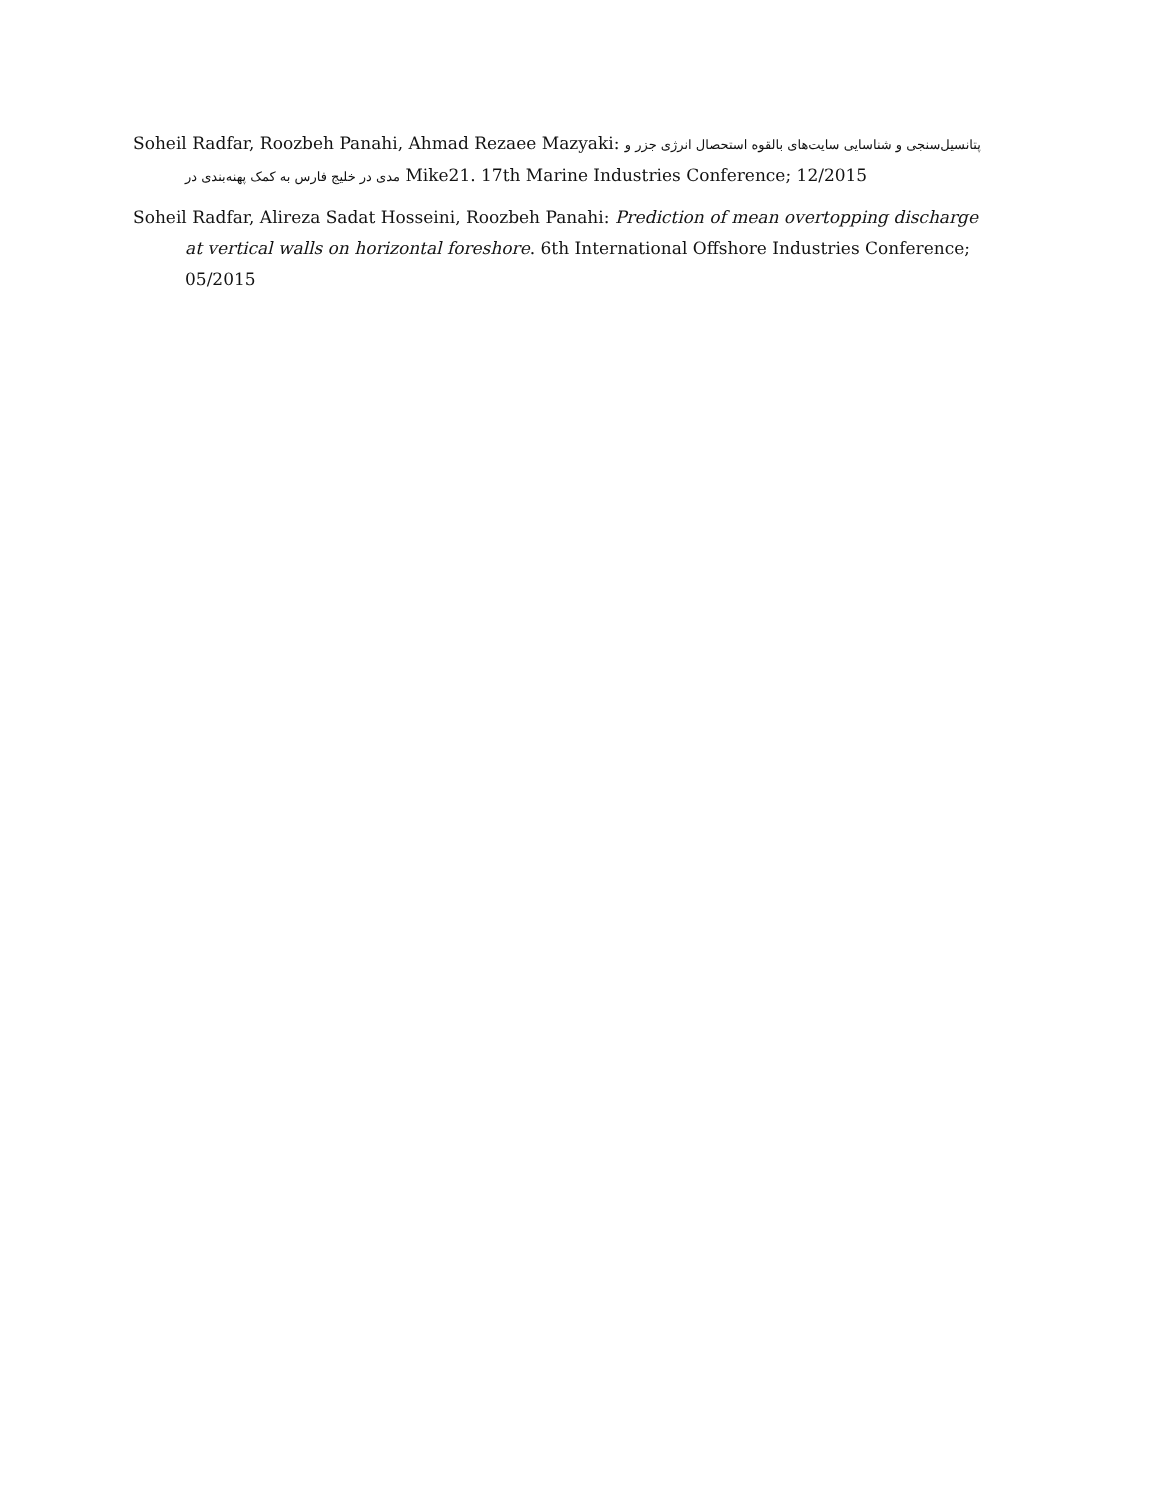Soheil Radfar, Roozbeh Panahi, Ahmad Rezaee Mazyaki: پتانسیل‌سنجی و شناسایی سایت‌های بالقوه استحصال انرژی جزر و مدی در خلیج فارس به کمک پهنه‌بندی در Mike21. 17th Marine Industries Conference; 12/2015
Soheil Radfar, Alireza Sadat Hosseini, Roozbeh Panahi: Prediction of mean overtopping discharge at vertical walls on horizontal foreshore. 6th International Offshore Industries Conference; 05/2015